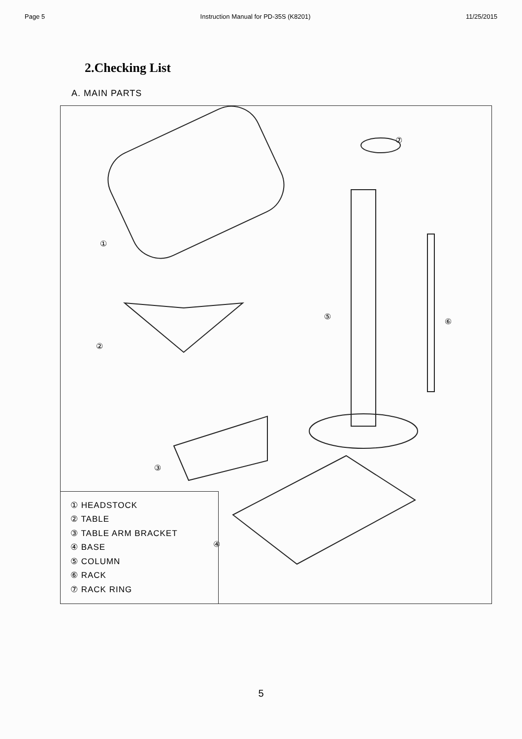Page 5 Instruction Manual for PD-35S (K8201) 11/25/2015
2.Checking List
A. MAIN PARTS
①
②
③
④
⑤
⑥
⑦
① HEADSTOCK
② TABLE
③ TABLE ARM BRACKET
④ BASE
⑤ COLUMN
⑥ RACK
⑦ RACK RING
5